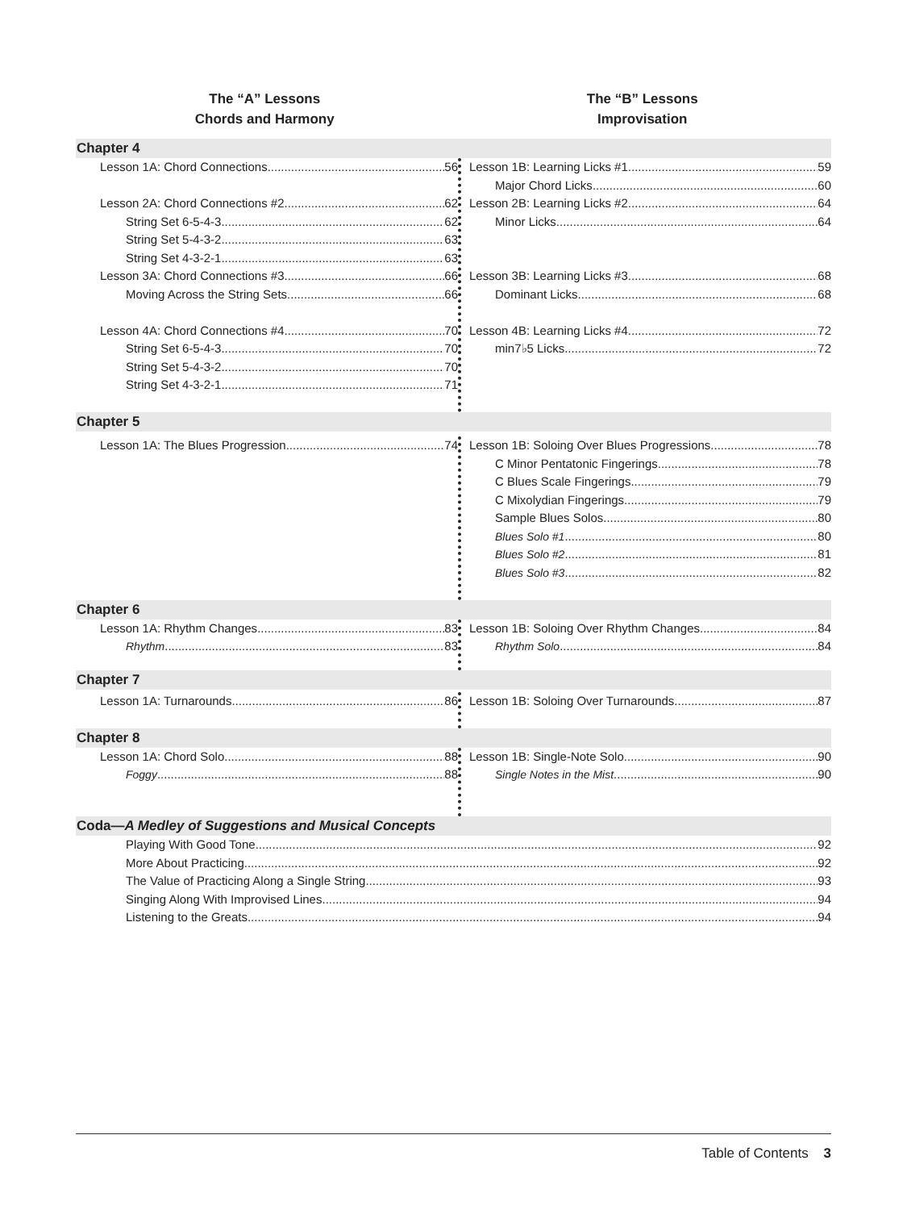The “A” Lessons
Chords and Harmony
The “B” Lessons
Improvisation
Chapter 4
Lesson 1A: Chord Connections 56
Lesson 2A: Chord Connections #2 62
String Set 6-5-4-3 62
String Set 5-4-3-2 63
String Set 4-3-2-1 63
Lesson 3A: Chord Connections #3 66
Moving Across the String Sets 66
Lesson 4A: Chord Connections #4 70
String Set 6-5-4-3 70
String Set 5-4-3-2 70
String Set 4-3-2-1 71
Lesson 1B: Learning Licks #1 59
Major Chord Licks 60
Lesson 2B: Learning Licks #2 64
Minor Licks 64
Lesson 3B: Learning Licks #3 68
Dominant Licks 68
Lesson 4B: Learning Licks #4 72
min7♭5 Licks 72
Chapter 5
Lesson 1A: The Blues Progression 74 Lesson 1B: Soloing Over Blues Progressions 78
C Minor Pentatonic Fingerings 78
C Blues Scale Fingerings 79
C Mixolydian Fingerings 79
Sample Blues Solos 80
Blues Solo #1 80
Blues Solo #2 81
Blues Solo #3 82
Chapter 6
Lesson 1A: Rhythm Changes 83
Rhythm 83
Lesson 1B: Soloing Over Rhythm Changes 84
Rhythm Solo 84
Chapter 7
Lesson 1A: Turnarounds 86 Lesson 1B: Soloing Over Turnarounds 87
Chapter 8
Lesson 1A: Chord Solo 88
Foggy 88
Lesson 1B: Single-Note Solo 90
Single Notes in the Mist 90
Coda—A Medley of Suggestions and Musical Concepts
Playing With Good Tone 92
More About Practicing 92
The Value of Practicing Along a Single String 93
Singing Along With Improvised Lines 94
Listening to the Greats 94
Table of Contents 3